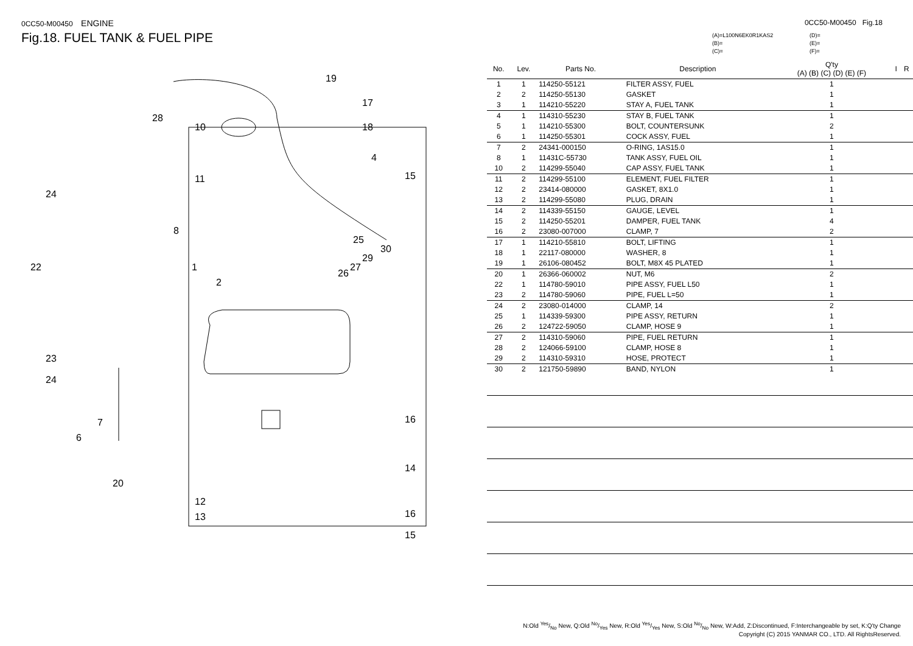0CC50-M00450 ENGINE
Fig.18. FUEL TANK & FUEL PIPE
19
17
18
4
10
11
8
1
2
15
25
30
29
27
26
28
24
22
23
24
7
6
20
16
14
16
12
13
15
0CC50-M00450 Fig.18
(A)=L100N6EK0R1KAS2
(B)=
(C)=
(D)=
(E)=
(F)=
| No. | Lev. | Parts No. | Description | Q'ty (A) (B) (C) (D) (E) (F) | | I | R |
| --- | --- | --- | --- | --- | --- | --- | --- |
| 1 | 1 | 114250-55121 | FILTER ASSY, FUEL | 1 | | | |
| 2 | 2 | 114250-55130 | GASKET | 1 | | | |
| 3 | 1 | 114210-55220 | STAY A, FUEL TANK | 1 | | | |
| 4 | 1 | 114310-55230 | STAY B, FUEL TANK | 1 | | | |
| 5 | 1 | 114210-55300 | BOLT, COUNTERSUNK | 2 | | | |
| 6 | 1 | 114250-55301 | COCK ASSY, FUEL | 1 | | | |
| 7 | 2 | 24341-000150 | O-RING, 1AS15.0 | 1 | | | |
| 8 | 1 | 11431C-55730 | TANK ASSY, FUEL OIL | 1 | | | |
| 10 | 2 | 114299-55040 | CAP ASSY, FUEL TANK | 1 | | | |
| 11 | 2 | 114299-55100 | ELEMENT, FUEL FILTER | 1 | | | |
| 12 | 2 | 23414-080000 | GASKET, 8X1.0 | 1 | | | |
| 13 | 2 | 114299-55080 | PLUG, DRAIN | 1 | | | |
| 14 | 2 | 114339-55150 | GAUGE, LEVEL | 1 | | | |
| 15 | 2 | 114250-55201 | DAMPER, FUEL TANK | 4 | | | |
| 16 | 2 | 23080-007000 | CLAMP, 7 | 2 | | | |
| 17 | 1 | 114210-55810 | BOLT, LIFTING | 1 | | | |
| 18 | 1 | 22117-080000 | WASHER, 8 | 1 | | | |
| 19 | 1 | 26106-080452 | BOLT, M8X 45 PLATED | 1 | | | |
| 20 | 1 | 26366-060002 | NUT, M6 | 2 | | | |
| 22 | 1 | 114780-59010 | PIPE ASSY, FUEL L50 | 1 | | | |
| 23 | 2 | 114780-59060 | PIPE, FUEL L=50 | 1 | | | |
| 24 | 2 | 23080-014000 | CLAMP, 14 | 2 | | | |
| 25 | 1 | 114339-59300 | PIPE ASSY, RETURN | 1 | | | |
| 26 | 2 | 124722-59050 | CLAMP, HOSE 9 | 1 | | | |
| 27 | 2 | 114310-59060 | PIPE, FUEL RETURN | 1 | | | |
| 28 | 2 | 124066-59100 | CLAMP, HOSE 8 | 1 | | | |
| 29 | 2 | 114310-59310 | HOSE, PROTECT | 1 | | | |
| 30 | 2 | 121750-59890 | BAND, NYLON | 1 | | | |
N:Old Yes/No New, Q:Old No/Yes New, R:Old Yes/Yes New, S:Old No/No New, W:Add, Z:Discontinued, F:Interchangeable by set, K:Q'ty Change
Copyright (C) 2015 YANMAR CO., LTD. All RightsReserved.